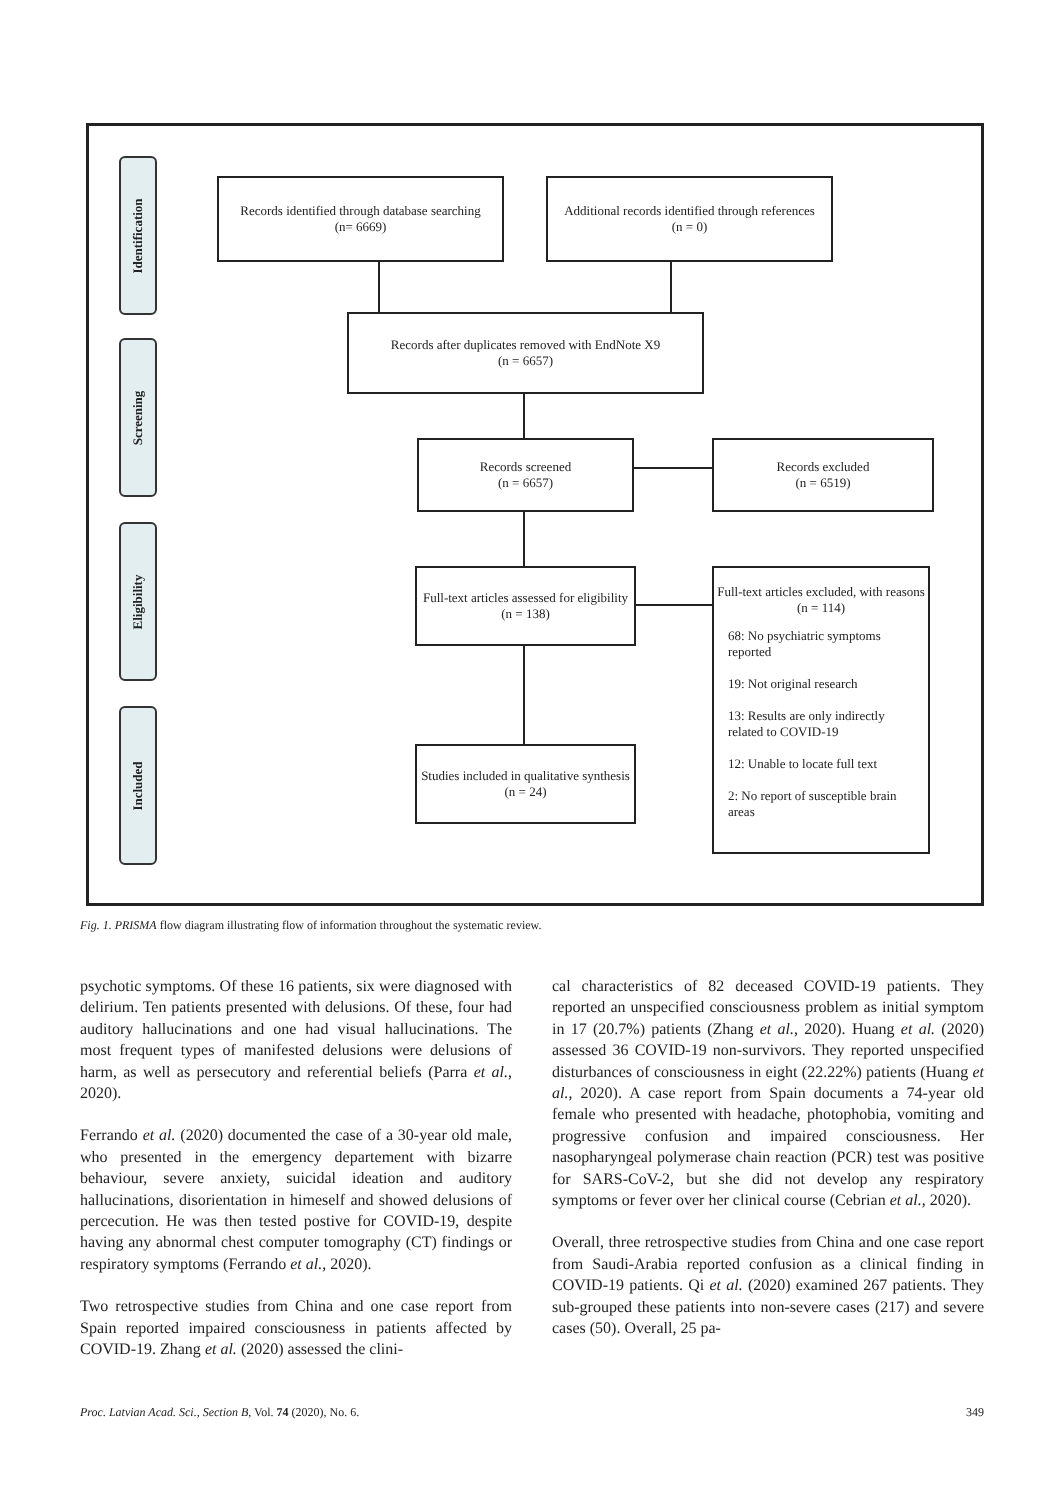Identification
Screening
Eligibility
Included
Records identified through database searching
(n= 6669)
Additional records identified through references
(n = 0)
Records after duplicates removed with EndNote X9
(n = 6657)
Records screened
(n = 6657)
Records excluded
(n = 6519)
Full-text articles assessed for eligibility
(n = 138)
Full-text articles excluded, with reasons
(n = 114)
68: No psychiatric symptoms reported
19: Not original research
13: Results are only indirectly related to COVID-19
12: Unable to locate full text
2: No report of susceptible brain areas
Studies included in qualitative synthesis
(n = 24)
Fig. 1. PRISMA flow diagram illustrating flow of information throughout the systematic review.
psychotic symptoms. Of these 16 patients, six were diagnosed with delirium. Ten patients presented with delusions. Of these, four had auditory hallucinations and one had visual hallucinations. The most frequent types of manifested delusions were delusions of harm, as well as persecutory and referential beliefs (Parra et al., 2020).
Ferrando et al. (2020) documented the case of a 30-year old male, who presented in the emergency departement with bizarre behaviour, severe anxiety, suicidal ideation and auditory hallucinations, disorientation in himeself and showed delusions of percecution. He was then tested postive for COVID-19, despite having any abnormal chest computer tomography (CT) findings or respiratory symptoms (Ferrando et al., 2020).
Two retrospective studies from China and one case report from Spain reported impaired consciousness in patients affected by COVID-19. Zhang et al. (2020) assessed the clini-
cal characteristics of 82 deceased COVID-19 patients. They reported an unspecified consciousness problem as initial symptom in 17 (20.7%) patients (Zhang et al., 2020). Huang et al. (2020) assessed 36 COVID-19 non-survivors. They reported unspecified disturbances of consciousness in eight (22.22%) patients (Huang et al., 2020). A case report from Spain documents a 74-year old female who presented with headache, photophobia, vomiting and progressive confusion and impaired consciousness. Her nasopharyngeal polymerase chain reaction (PCR) test was positive for SARS-CoV-2, but she did not develop any respiratory symptoms or fever over her clinical course (Cebrian et al., 2020).
Overall, three retrospective studies from China and one case report from Saudi-Arabia reported confusion as a clinical finding in COVID-19 patients. Qi et al. (2020) examined 267 patients. They sub-grouped these patients into non-severe cases (217) and severe cases (50). Overall, 25 pa-
Proc. Latvian Acad. Sci., Section B, Vol. 74 (2020), No. 6. 349